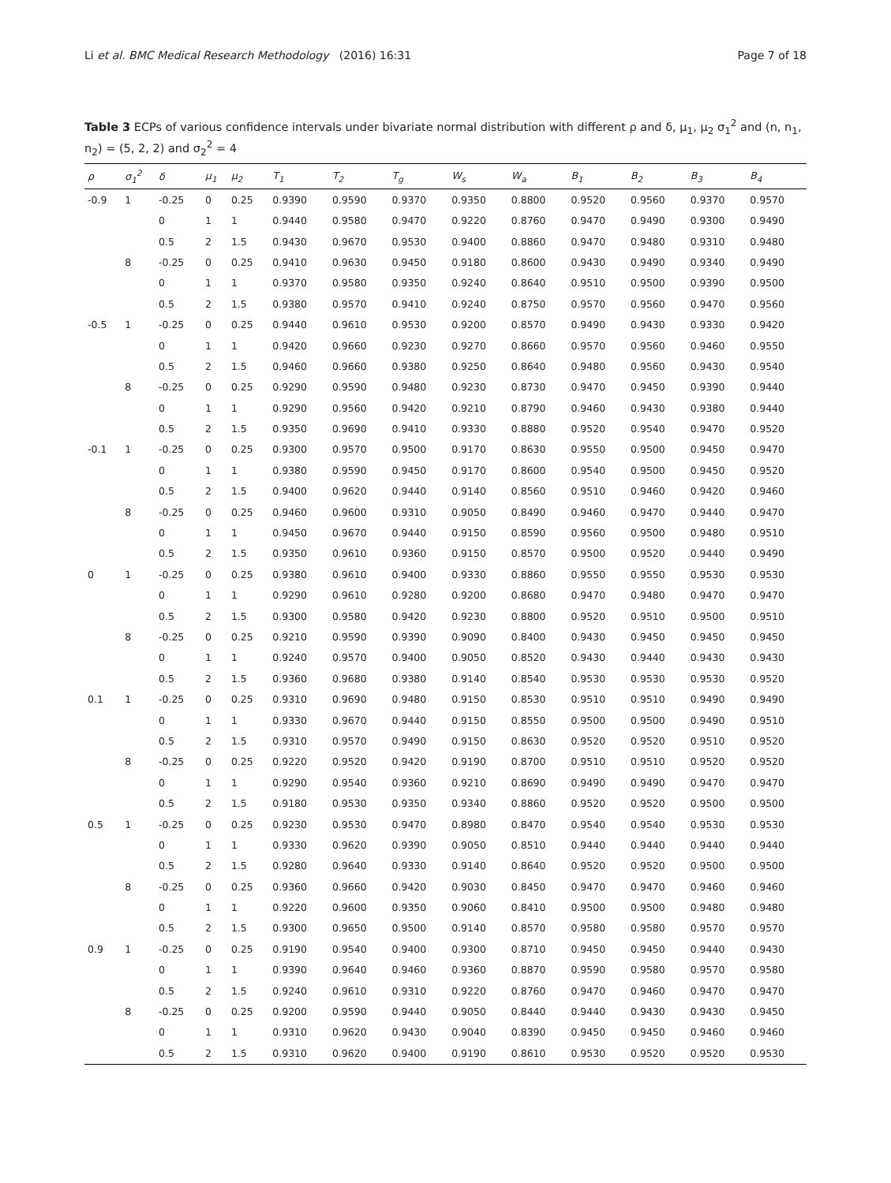Li et al. BMC Medical Research Methodology (2016) 16:31 Page 7 of 18
Table 3 ECPs of various confidence intervals under bivariate normal distribution with different ρ and δ, μ<sub>1</sub>, μ<sub>2</sub> σ<sub>1</sub><sup>2</sup> and (n, n<sub>1</sub>, n<sub>2</sub>) = (5, 2, 2) and σ<sub>2</sub><sup>2</sup> = 4
| ρ | σ<sub>1</sub><sup>2</sup> | δ | μ<sub>1</sub> | μ<sub>2</sub> | T<sub>1</sub> | T<sub>2</sub> | T<sub>g</sub> | W<sub>s</sub> | W<sub>a</sub> | B<sub>1</sub> | B<sub>2</sub> | B<sub>3</sub> | B<sub>4</sub> |
| --- | --- | --- | --- | --- | --- | --- | --- | --- | --- | --- | --- | --- | --- |
| -0.9 | 1 | -0.25 | 0 | 0.25 | 0.9390 | 0.9590 | 0.9370 | 0.9350 | 0.8800 | 0.9520 | 0.9560 | 0.9370 | 0.9570 |
| | | 0 | 1 | 1 | 0.9440 | 0.9580 | 0.9470 | 0.9220 | 0.8760 | 0.9470 | 0.9490 | 0.9300 | 0.9490 |
| | | 0.5 | 2 | 1.5 | 0.9430 | 0.9670 | 0.9530 | 0.9400 | 0.8860 | 0.9470 | 0.9480 | 0.9310 | 0.9480 |
| | 8 | -0.25 | 0 | 0.25 | 0.9410 | 0.9630 | 0.9450 | 0.9180 | 0.8600 | 0.9430 | 0.9490 | 0.9340 | 0.9490 |
| | | 0 | 1 | 1 | 0.9370 | 0.9580 | 0.9350 | 0.9240 | 0.8640 | 0.9510 | 0.9500 | 0.9390 | 0.9500 |
| | | 0.5 | 2 | 1.5 | 0.9380 | 0.9570 | 0.9410 | 0.9240 | 0.8750 | 0.9570 | 0.9560 | 0.9470 | 0.9560 |
| -0.5 | 1 | -0.25 | 0 | 0.25 | 0.9440 | 0.9610 | 0.9530 | 0.9200 | 0.8570 | 0.9490 | 0.9430 | 0.9330 | 0.9420 |
| | | 0 | 1 | 1 | 0.9420 | 0.9660 | 0.9230 | 0.9270 | 0.8660 | 0.9570 | 0.9560 | 0.9460 | 0.9550 |
| | | 0.5 | 2 | 1.5 | 0.9460 | 0.9660 | 0.9380 | 0.9250 | 0.8640 | 0.9480 | 0.9560 | 0.9430 | 0.9540 |
| | 8 | -0.25 | 0 | 0.25 | 0.9290 | 0.9590 | 0.9480 | 0.9230 | 0.8730 | 0.9470 | 0.9450 | 0.9390 | 0.9440 |
| | | 0 | 1 | 1 | 0.9290 | 0.9560 | 0.9420 | 0.9210 | 0.8790 | 0.9460 | 0.9430 | 0.9380 | 0.9440 |
| | | 0.5 | 2 | 1.5 | 0.9350 | 0.9690 | 0.9410 | 0.9330 | 0.8880 | 0.9520 | 0.9540 | 0.9470 | 0.9520 |
| -0.1 | 1 | -0.25 | 0 | 0.25 | 0.9300 | 0.9570 | 0.9500 | 0.9170 | 0.8630 | 0.9550 | 0.9500 | 0.9450 | 0.9470 |
| | | 0 | 1 | 1 | 0.9380 | 0.9590 | 0.9450 | 0.9170 | 0.8600 | 0.9540 | 0.9500 | 0.9450 | 0.9520 |
| | | 0.5 | 2 | 1.5 | 0.9400 | 0.9620 | 0.9440 | 0.9140 | 0.8560 | 0.9510 | 0.9460 | 0.9420 | 0.9460 |
| | 8 | -0.25 | 0 | 0.25 | 0.9460 | 0.9600 | 0.9310 | 0.9050 | 0.8490 | 0.9460 | 0.9470 | 0.9440 | 0.9470 |
| | | 0 | 1 | 1 | 0.9450 | 0.9670 | 0.9440 | 0.9150 | 0.8590 | 0.9560 | 0.9500 | 0.9480 | 0.9510 |
| | | 0.5 | 2 | 1.5 | 0.9350 | 0.9610 | 0.9360 | 0.9150 | 0.8570 | 0.9500 | 0.9520 | 0.9440 | 0.9490 |
| 0 | 1 | -0.25 | 0 | 0.25 | 0.9380 | 0.9610 | 0.9400 | 0.9330 | 0.8860 | 0.9550 | 0.9550 | 0.9530 | 0.9530 |
| | | 0 | 1 | 1 | 0.9290 | 0.9610 | 0.9280 | 0.9200 | 0.8680 | 0.9470 | 0.9480 | 0.9470 | 0.9470 |
| | | 0.5 | 2 | 1.5 | 0.9300 | 0.9580 | 0.9420 | 0.9230 | 0.8800 | 0.9520 | 0.9510 | 0.9500 | 0.9510 |
| | 8 | -0.25 | 0 | 0.25 | 0.9210 | 0.9590 | 0.9390 | 0.9090 | 0.8400 | 0.9430 | 0.9450 | 0.9450 | 0.9450 |
| | | 0 | 1 | 1 | 0.9240 | 0.9570 | 0.9400 | 0.9050 | 0.8520 | 0.9430 | 0.9440 | 0.9430 | 0.9430 |
| | | 0.5 | 2 | 1.5 | 0.9360 | 0.9680 | 0.9380 | 0.9140 | 0.8540 | 0.9530 | 0.9530 | 0.9530 | 0.9520 |
| 0.1 | 1 | -0.25 | 0 | 0.25 | 0.9310 | 0.9690 | 0.9480 | 0.9150 | 0.8530 | 0.9510 | 0.9510 | 0.9490 | 0.9490 |
| | | 0 | 1 | 1 | 0.9330 | 0.9670 | 0.9440 | 0.9150 | 0.8550 | 0.9500 | 0.9500 | 0.9490 | 0.9510 |
| | | 0.5 | 2 | 1.5 | 0.9310 | 0.9570 | 0.9490 | 0.9150 | 0.8630 | 0.9520 | 0.9520 | 0.9510 | 0.9520 |
| | 8 | -0.25 | 0 | 0.25 | 0.9220 | 0.9520 | 0.9420 | 0.9190 | 0.8700 | 0.9510 | 0.9510 | 0.9520 | 0.9520 |
| | | 0 | 1 | 1 | 0.9290 | 0.9540 | 0.9360 | 0.9210 | 0.8690 | 0.9490 | 0.9490 | 0.9470 | 0.9470 |
| | | 0.5 | 2 | 1.5 | 0.9180 | 0.9530 | 0.9350 | 0.9340 | 0.8860 | 0.9520 | 0.9520 | 0.9500 | 0.9500 |
| 0.5 | 1 | -0.25 | 0 | 0.25 | 0.9230 | 0.9530 | 0.9470 | 0.8980 | 0.8470 | 0.9540 | 0.9540 | 0.9530 | 0.9530 |
| | | 0 | 1 | 1 | 0.9330 | 0.9620 | 0.9390 | 0.9050 | 0.8510 | 0.9440 | 0.9440 | 0.9440 | 0.9440 |
| | | 0.5 | 2 | 1.5 | 0.9280 | 0.9640 | 0.9330 | 0.9140 | 0.8640 | 0.9520 | 0.9520 | 0.9500 | 0.9500 |
| | 8 | -0.25 | 0 | 0.25 | 0.9360 | 0.9660 | 0.9420 | 0.9030 | 0.8450 | 0.9470 | 0.9470 | 0.9460 | 0.9460 |
| | | 0 | 1 | 1 | 0.9220 | 0.9600 | 0.9350 | 0.9060 | 0.8410 | 0.9500 | 0.9500 | 0.9480 | 0.9480 |
| | | 0.5 | 2 | 1.5 | 0.9300 | 0.9650 | 0.9500 | 0.9140 | 0.8570 | 0.9580 | 0.9580 | 0.9570 | 0.9570 |
| 0.9 | 1 | -0.25 | 0 | 0.25 | 0.9190 | 0.9540 | 0.9400 | 0.9300 | 0.8710 | 0.9450 | 0.9450 | 0.9440 | 0.9430 |
| | | 0 | 1 | 1 | 0.9390 | 0.9640 | 0.9460 | 0.9360 | 0.8870 | 0.9590 | 0.9580 | 0.9570 | 0.9580 |
| | | 0.5 | 2 | 1.5 | 0.9240 | 0.9610 | 0.9310 | 0.9220 | 0.8760 | 0.9470 | 0.9460 | 0.9470 | 0.9470 |
| | 8 | -0.25 | 0 | 0.25 | 0.9200 | 0.9590 | 0.9440 | 0.9050 | 0.8440 | 0.9440 | 0.9430 | 0.9430 | 0.9450 |
| | | 0 | 1 | 1 | 0.9310 | 0.9620 | 0.9430 | 0.9040 | 0.8390 | 0.9450 | 0.9450 | 0.9460 | 0.9460 |
| | | 0.5 | 2 | 1.5 | 0.9310 | 0.9620 | 0.9400 | 0.9190 | 0.8610 | 0.9530 | 0.9520 | 0.9520 | 0.9530 |